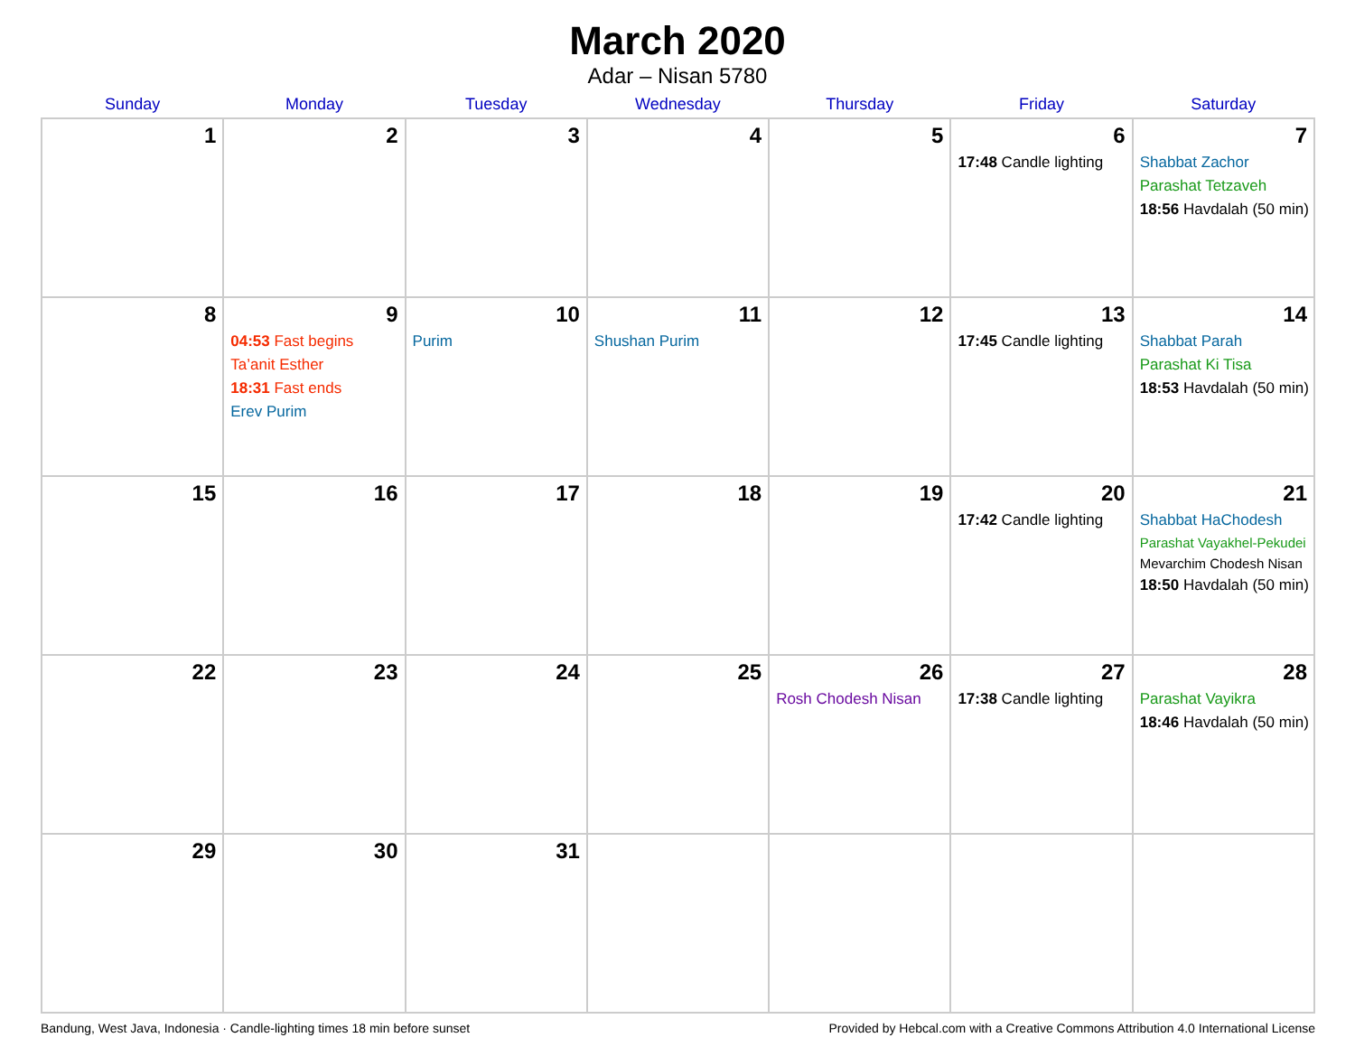March 2020
Adar – Nisan 5780
| Sunday | Monday | Tuesday | Wednesday | Thursday | Friday | Saturday |
| --- | --- | --- | --- | --- | --- | --- |
| 1 | 2 | 3 | 4 | 5 | 6 17:48 Candle lighting | 7 Shabbat Zachor Parashat Tetzaveh 18:56 Havdalah (50 min) |
| 8 | 9 04:53 Fast begins Ta’anit Esther 18:31 Fast ends Erev Purim | 10 Purim | 11 Shushan Purim | 12 | 13 17:45 Candle lighting | 14 Shabbat Parah Parashat Ki Tisa 18:53 Havdalah (50 min) |
| 15 | 16 | 17 | 18 | 19 | 20 17:42 Candle lighting | 21 Shabbat HaChodesh Parashat Vayakhel-Pekudei Mevarchim Chodesh Nisan 18:50 Havdalah (50 min) |
| 22 | 23 | 24 | 25 | 26 Rosh Chodesh Nisan | 27 17:38 Candle lighting | 28 Parashat Vayikra 18:46 Havdalah (50 min) |
| 29 | 30 | 31 | | | | |
Bandung, West Java, Indonesia · Candle-lighting times 18 min before sunset Provided by Hebcal.com with a Creative Commons Attribution 4.0 International License